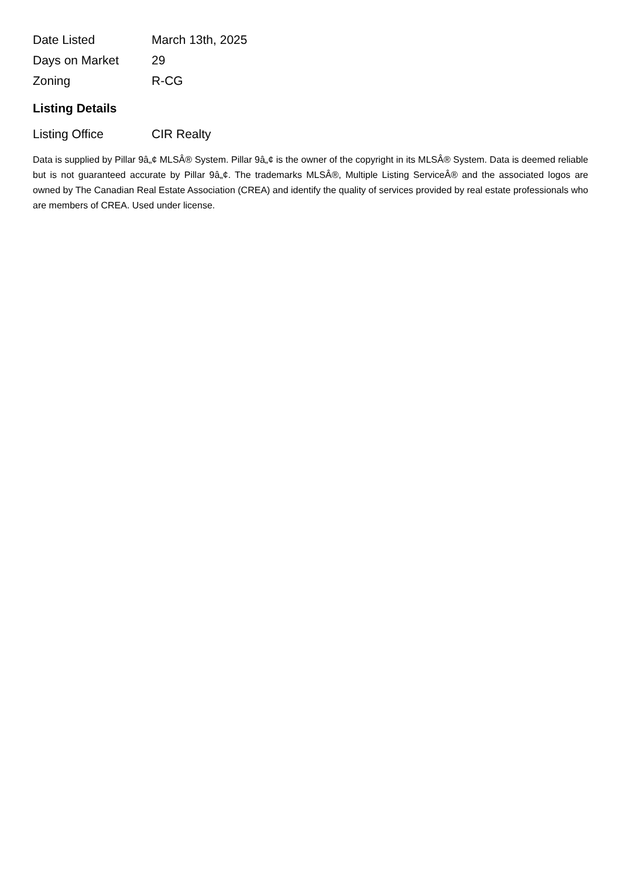| Date Listed | March 13th, 2025 |
| Days on Market | 29 |
| Zoning | R-CG |
Listing Details
| Listing Office | CIR Realty |
Data is supplied by Pillar 9â„¢ MLSÂ® System. Pillar 9â„¢ is the owner of the copyright in its MLSÂ® System. Data is deemed reliable but is not guaranteed accurate by Pillar 9â„¢. The trademarks MLSÂ®, Multiple Listing ServiceÂ® and the associated logos are owned by The Canadian Real Estate Association (CREA) and identify the quality of services provided by real estate professionals who are members of CREA. Used under license.